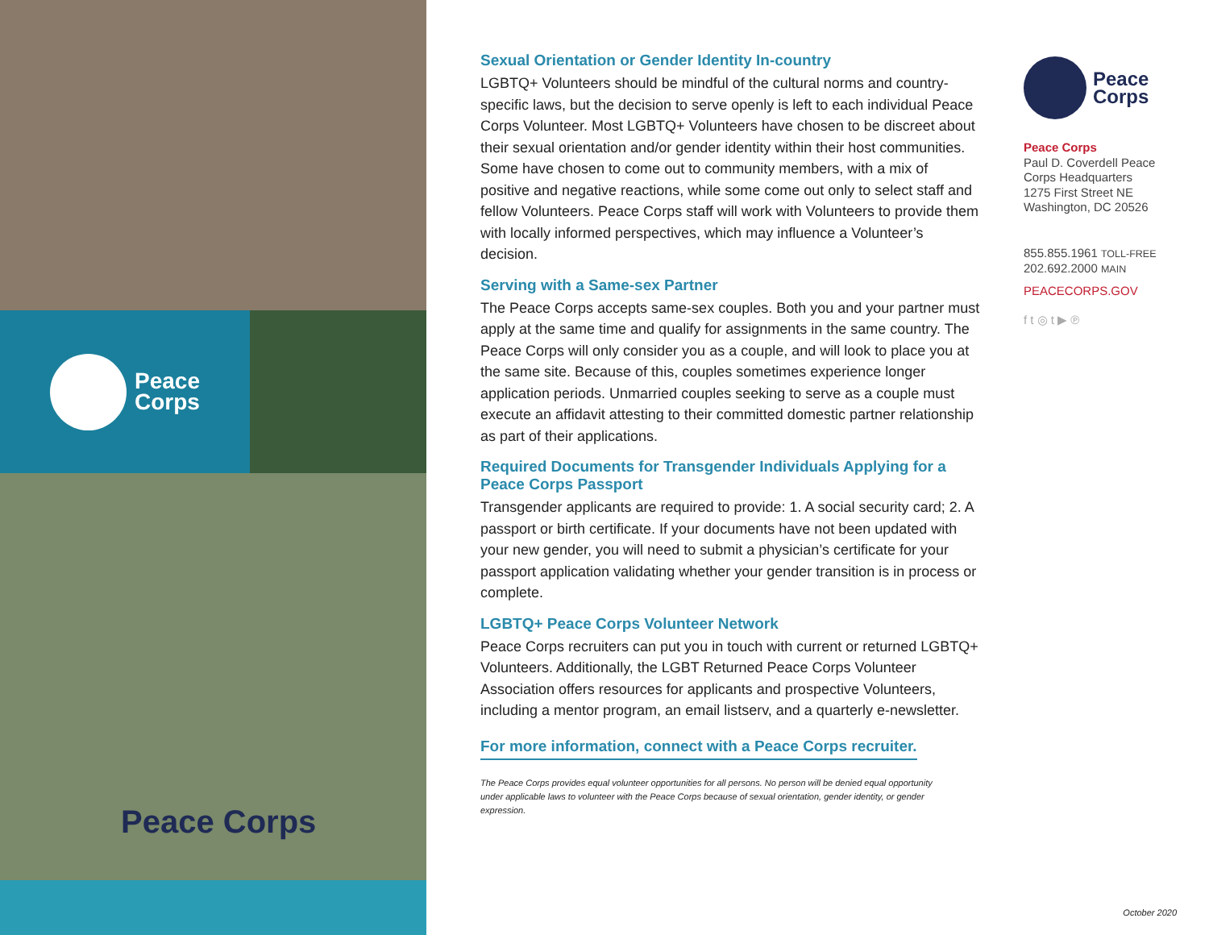Peace
Corps
Peace Corps
Sexual Orientation or Gender Identity In-country
LGBTQ+ Volunteers should be mindful of the cultural norms and country-specific laws, but the decision to serve openly is left to each individual Peace Corps Volunteer. Most LGBTQ+ Volunteers have chosen to be discreet about their sexual orientation and/or gender identity within their host communities. Some have chosen to come out to community members, with a mix of positive and negative reactions, while some come out only to select staff and fellow Volunteers. Peace Corps staff will work with Volunteers to provide them with locally informed perspectives, which may influence a Volunteer’s decision.
Serving with a Same-sex Partner
The Peace Corps accepts same-sex couples. Both you and your partner must apply at the same time and qualify for assignments in the same country. The Peace Corps will only consider you as a couple, and will look to place you at the same site. Because of this, couples sometimes experience longer application periods. Unmarried couples seeking to serve as a couple must execute an affidavit attesting to their committed domestic partner relationship as part of their applications.
Required Documents for Transgender Individuals Applying for a Peace Corps Passport
Transgender applicants are required to provide: 1. A social security card; 2. A passport or birth certificate. If your documents have not been updated with your new gender, you will need to submit a physician’s certificate for your passport application validating whether your gender transition is in process or complete.
LGBTQ+ Peace Corps Volunteer Network
Peace Corps recruiters can put you in touch with current or returned LGBTQ+ Volunteers. Additionally, the LGBT Returned Peace Corps Volunteer Association offers resources for applicants and prospective Volunteers, including a mentor program, an email listserv, and a quarterly e-newsletter.
For more information, connect with a Peace Corps recruiter.
The Peace Corps provides equal volunteer opportunities for all persons. No person will be denied equal opportunity under applicable laws to volunteer with the Peace Corps because of sexual orientation, gender identity, or gender expression.
Peace
Corps
Peace Corps
Paul D. Coverdell Peace Corps Headquarters
1275 First Street NE
Washington, DC 20526
855.855.1961 TOLL-FREE
202.692.2000 MAIN
PEACECORPS.GOV
f t ◎ t ▶ ℗
October 2020